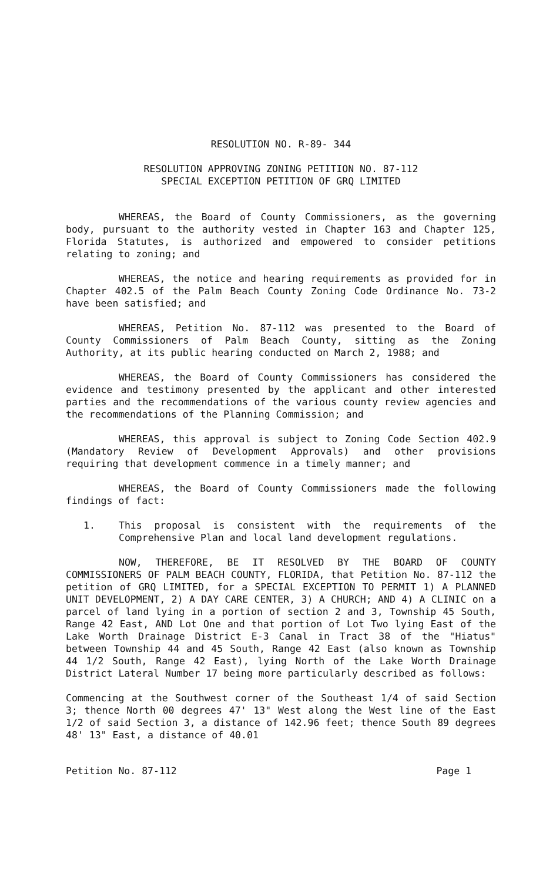RESOLUTION NO. R-89- 344
RESOLUTION APPROVING ZONING PETITION NO. 87-112
SPECIAL EXCEPTION PETITION OF GRQ LIMITED
WHEREAS, the Board of County Commissioners, as the governing body, pursuant to the authority vested in Chapter 163 and Chapter 125, Florida Statutes, is authorized and empowered to consider petitions relating to zoning; and
WHEREAS, the notice and hearing requirements as provided for in Chapter 402.5 of the Palm Beach County Zoning Code Ordinance No. 73-2 have been satisfied; and
WHEREAS, Petition No. 87-112 was presented to the Board of County Commissioners of Palm Beach County, sitting as the Zoning Authority, at its public hearing conducted on March 2, 1988; and
WHEREAS, the Board of County Commissioners has considered the evidence and testimony presented by the applicant and other interested parties and the recommendations of the various county review agencies and the recommendations of the Planning Commission; and
WHEREAS, this approval is subject to Zoning Code Section 402.9 (Mandatory Review of Development Approvals) and other provisions requiring that development commence in a timely manner; and
WHEREAS, the Board of County Commissioners made the following findings of fact:
1. This proposal is consistent with the requirements of the Comprehensive Plan and local land development regulations.
NOW, THEREFORE, BE IT RESOLVED BY THE BOARD OF COUNTY COMMISSIONERS OF PALM BEACH COUNTY, FLORIDA, that Petition No. 87-112 the petition of GRQ LIMITED, for a SPECIAL EXCEPTION TO PERMIT 1) A PLANNED UNIT DEVELOPMENT, 2) A DAY CARE CENTER, 3) A CHURCH; AND 4) A CLINIC on a parcel of land lying in a portion of section 2 and 3, Township 45 South, Range 42 East, AND Lot One and that portion of Lot Two lying East of the Lake Worth Drainage District E-3 Canal in Tract 38 of the "Hiatus" between Township 44 and 45 South, Range 42 East (also known as Township 44 1/2 South, Range 42 East), lying North of the Lake Worth Drainage District Lateral Number 17 being more particularly described as follows:
Commencing at the Southwest corner of the Southeast 1/4 of said Section 3; thence North 00 degrees 47' 13" West along the West line of the East 1/2 of said Section 3, a distance of 142.96 feet; thence South 89 degrees 48' 13" East, a distance of 40.01
Petition No. 87-112 Page 1